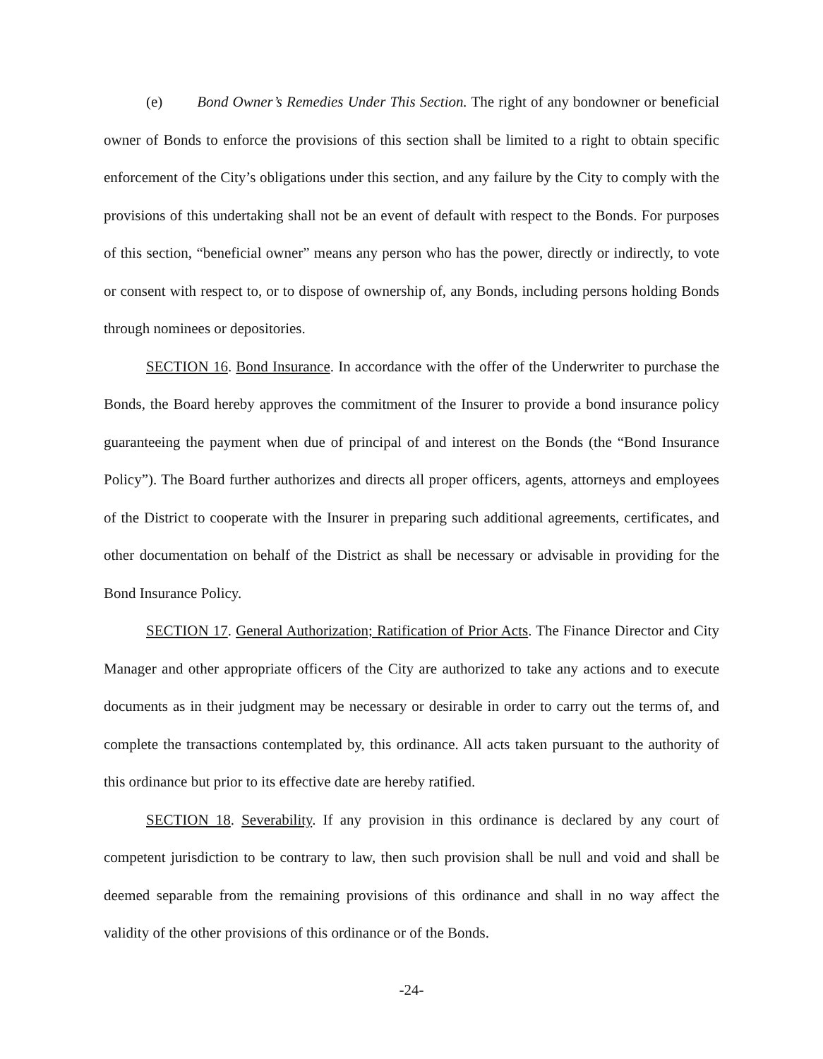(e) Bond Owner’s Remedies Under This Section. The right of any bondowner or beneficial owner of Bonds to enforce the provisions of this section shall be limited to a right to obtain specific enforcement of the City’s obligations under this section, and any failure by the City to comply with the provisions of this undertaking shall not be an event of default with respect to the Bonds. For purposes of this section, “beneficial owner” means any person who has the power, directly or indirectly, to vote or consent with respect to, or to dispose of ownership of, any Bonds, including persons holding Bonds through nominees or depositories.
SECTION 16. Bond Insurance. In accordance with the offer of the Underwriter to purchase the Bonds, the Board hereby approves the commitment of the Insurer to provide a bond insurance policy guaranteeing the payment when due of principal of and interest on the Bonds (the “Bond Insurance Policy”). The Board further authorizes and directs all proper officers, agents, attorneys and employees of the District to cooperate with the Insurer in preparing such additional agreements, certificates, and other documentation on behalf of the District as shall be necessary or advisable in providing for the Bond Insurance Policy.
SECTION 17. General Authorization; Ratification of Prior Acts. The Finance Director and City Manager and other appropriate officers of the City are authorized to take any actions and to execute documents as in their judgment may be necessary or desirable in order to carry out the terms of, and complete the transactions contemplated by, this ordinance. All acts taken pursuant to the authority of this ordinance but prior to its effective date are hereby ratified.
SECTION 18. Severability. If any provision in this ordinance is declared by any court of competent jurisdiction to be contrary to law, then such provision shall be null and void and shall be deemed separable from the remaining provisions of this ordinance and shall in no way affect the validity of the other provisions of this ordinance or of the Bonds.
-24-